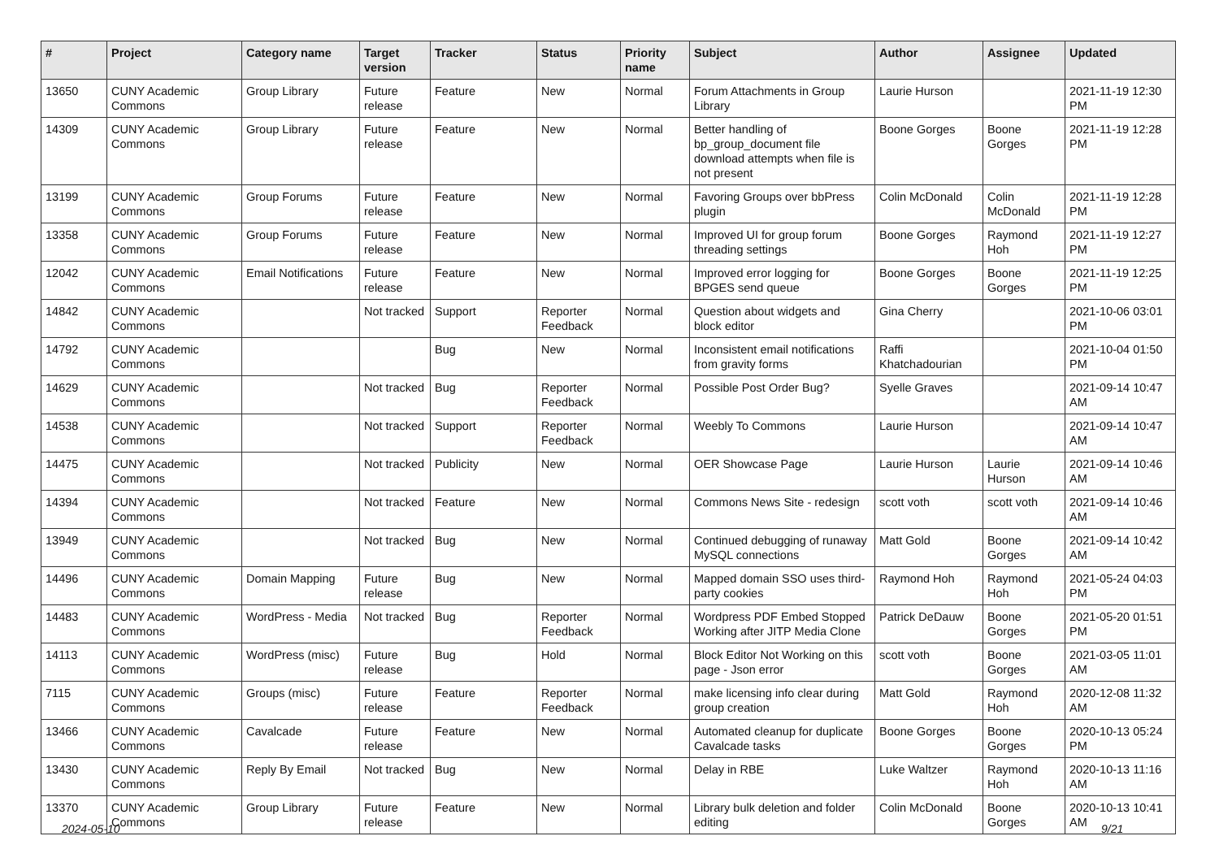| # | Project | Category name | Target version | Tracker | Status | Priority name | Subject | Author | Assignee | Updated |
| --- | --- | --- | --- | --- | --- | --- | --- | --- | --- | --- |
| 13650 | CUNY Academic Commons | Group Library | Future release | Feature | New | Normal | Forum Attachments in Group Library | Laurie Hurson | | 2021-11-19 12:30 PM |
| 14309 | CUNY Academic Commons | Group Library | Future release | Feature | New | Normal | Better handling of bp_group_document file download attempts when file is not present | Boone Gorges | Boone Gorges | 2021-11-19 12:28 PM |
| 13199 | CUNY Academic Commons | Group Forums | Future release | Feature | New | Normal | Favoring Groups over bbPress plugin | Colin McDonald | Colin McDonald | 2021-11-19 12:28 PM |
| 13358 | CUNY Academic Commons | Group Forums | Future release | Feature | New | Normal | Improved UI for group forum threading settings | Boone Gorges | Raymond Hoh | 2021-11-19 12:27 PM |
| 12042 | CUNY Academic Commons | Email Notifications | Future release | Feature | New | Normal | Improved error logging for BPGES send queue | Boone Gorges | Boone Gorges | 2021-11-19 12:25 PM |
| 14842 | CUNY Academic Commons | | Not tracked | Support | Reporter Feedback | Normal | Question about widgets and block editor | Gina Cherry | | 2021-10-06 03:01 PM |
| 14792 | CUNY Academic Commons | | | Bug | New | Normal | Inconsistent email notifications from gravity forms | Raffi Khatchadourian | | 2021-10-04 01:50 PM |
| 14629 | CUNY Academic Commons | | Not tracked | Bug | Reporter Feedback | Normal | Possible Post Order Bug? | Syelle Graves | | 2021-09-14 10:47 AM |
| 14538 | CUNY Academic Commons | | Not tracked | Support | Reporter Feedback | Normal | Weebly To Commons | Laurie Hurson | | 2021-09-14 10:47 AM |
| 14475 | CUNY Academic Commons | | Not tracked | Publicity | New | Normal | OER Showcase Page | Laurie Hurson | Laurie Hurson | 2021-09-14 10:46 AM |
| 14394 | CUNY Academic Commons | | Not tracked | Feature | New | Normal | Commons News Site - redesign | scott voth | scott voth | 2021-09-14 10:46 AM |
| 13949 | CUNY Academic Commons | | Not tracked | Bug | New | Normal | Continued debugging of runaway MySQL connections | Matt Gold | Boone Gorges | 2021-09-14 10:42 AM |
| 14496 | CUNY Academic Commons | Domain Mapping | Future release | Bug | New | Normal | Mapped domain SSO uses third-party cookies | Raymond Hoh | Raymond Hoh | 2021-05-24 04:03 PM |
| 14483 | CUNY Academic Commons | WordPress - Media | Not tracked | Bug | Reporter Feedback | Normal | Wordpress PDF Embed Stopped Working after JITP Media Clone | Patrick DeDauw | Boone Gorges | 2021-05-20 01:51 PM |
| 14113 | CUNY Academic Commons | WordPress (misc) | Future release | Bug | Hold | Normal | Block Editor Not Working on this page - Json error | scott voth | Boone Gorges | 2021-03-05 11:01 AM |
| 7115 | CUNY Academic Commons | Groups (misc) | Future release | Feature | Reporter Feedback | Normal | make licensing info clear during group creation | Matt Gold | Raymond Hoh | 2020-12-08 11:32 AM |
| 13466 | CUNY Academic Commons | Cavalcade | Future release | Feature | New | Normal | Automated cleanup for duplicate Cavalcade tasks | Boone Gorges | Boone Gorges | 2020-10-13 05:24 PM |
| 13430 | CUNY Academic Commons | Reply By Email | Not tracked | Bug | New | Normal | Delay in RBE | Luke Waltzer | Raymond Hoh | 2020-10-13 11:16 AM |
| 13370 | CUNY Academic Commons | Group Library | Future release | Feature | New | Normal | Library bulk deletion and folder editing | Colin McDonald | Boone Gorges | 2020-10-13 10:41 AM |
2024-05-10 9/21